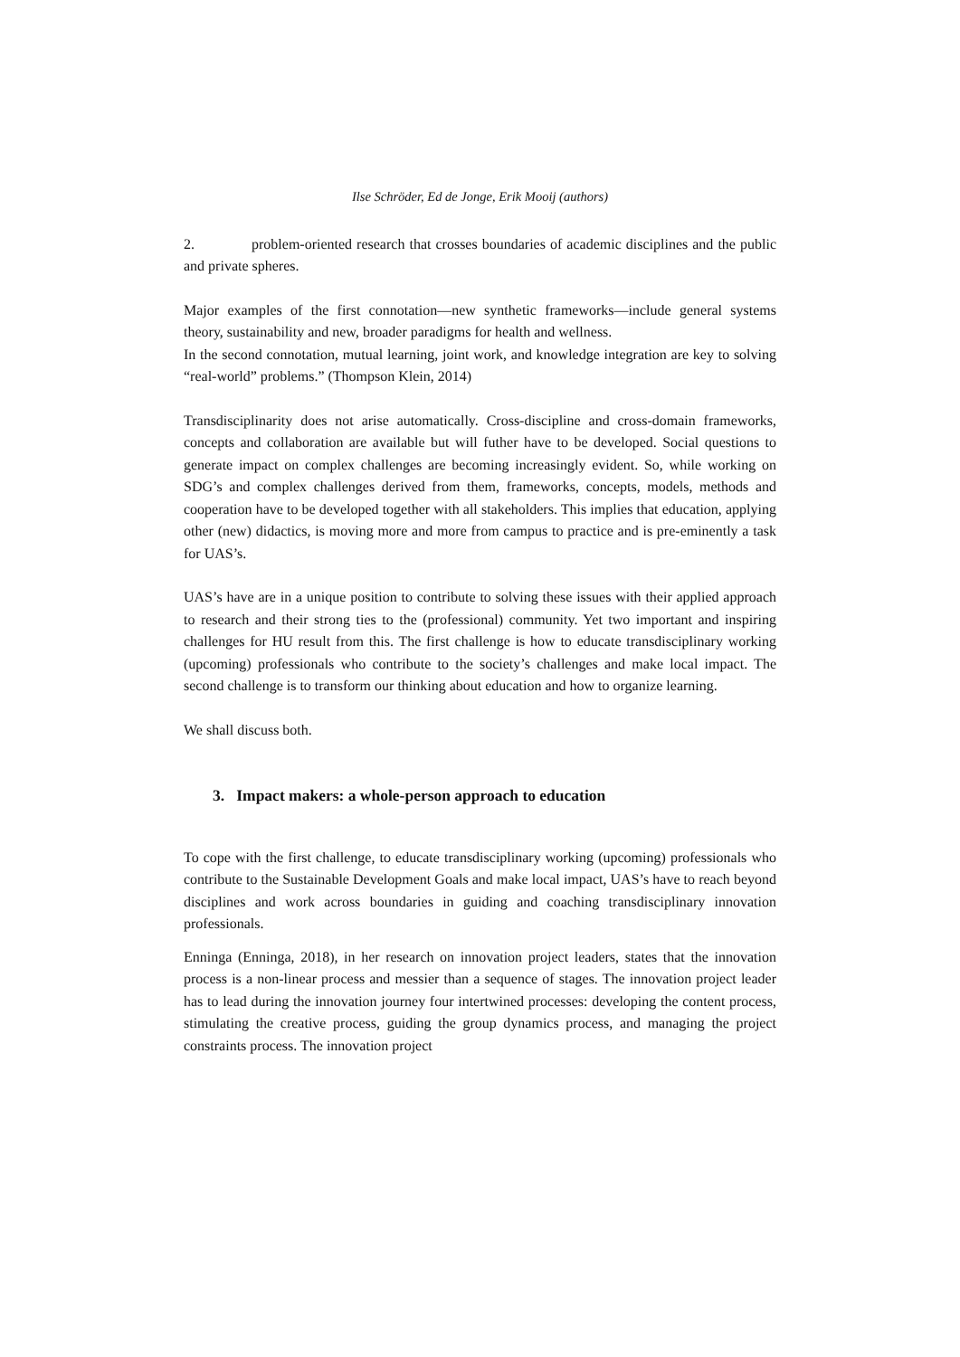Ilse Schröder, Ed de Jonge, Erik Mooij (authors)
2. problem-oriented research that crosses boundaries of academic disciplines and the public and private spheres.
Major examples of the first connotation—new synthetic frameworks—include general systems theory, sustainability and new, broader paradigms for health and wellness.
In the second connotation, mutual learning, joint work, and knowledge integration are key to solving “real-world” problems.” (Thompson Klein, 2014)
Transdisciplinarity does not arise automatically. Cross-discipline and cross-domain frameworks, concepts and collaboration are available but will futher have to be developed. Social questions to generate impact on complex challenges are becoming increasingly evident. So, while working on SDG’s and complex challenges derived from them, frameworks, concepts, models, methods and cooperation have to be developed together with all stakeholders. This implies that education, applying other (new) didactics, is moving more and more from campus to practice and is pre-eminently a task for UAS’s.
UAS’s have are in a unique position to contribute to solving these issues with their applied approach to research and their strong ties to the (professional) community. Yet two important and inspiring challenges for HU result from this. The first challenge is how to educate transdisciplinary working (upcoming) professionals who contribute to the society’s challenges and make local impact. The second challenge is to transform our thinking about education and how to organize learning.
We shall discuss both.
3. Impact makers: a whole-person approach to education
To cope with the first challenge, to educate transdisciplinary working (upcoming) professionals who contribute to the Sustainable Development Goals and make local impact, UAS’s have to reach beyond disciplines and work across boundaries in guiding and coaching transdisciplinary innovation professionals.
Enninga (Enninga, 2018), in her research on innovation project leaders, states that the innovation process is a non-linear process and messier than a sequence of stages. The innovation project leader has to lead during the innovation journey four intertwined processes: developing the content process, stimulating the creative process, guiding the group dynamics process, and managing the project constraints process. The innovation project